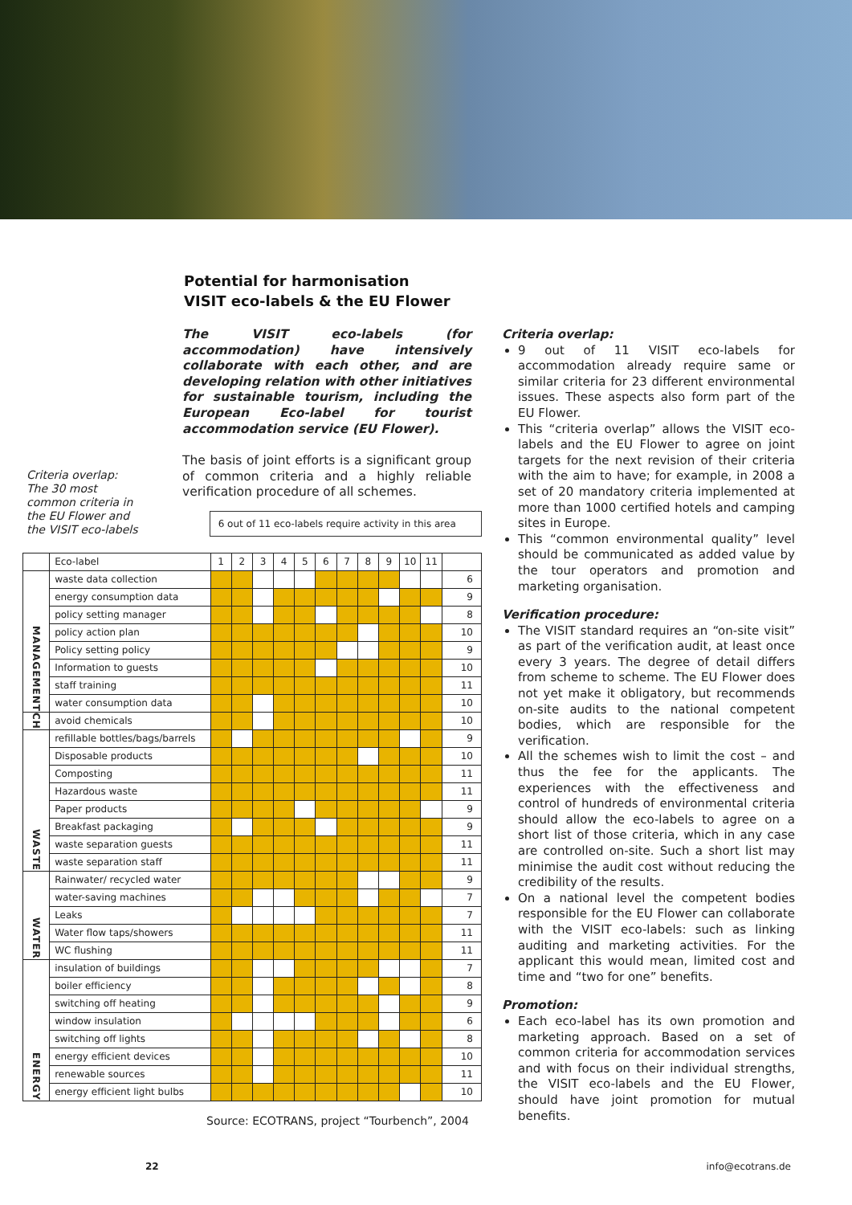Potential for harmonisation
VISIT eco-labels & the EU Flower
The VISIT eco-labels (for accommodation) have intensively collaborate with each other, and are developing relation with other initiatives for sustainable tourism, including the European Eco-label for tourist accommodation service (EU Flower).
The basis of joint efforts is a significant group of common criteria and a highly reliable verification procedure of all schemes.
Criteria overlap:
The 30 most common criteria in the EU Flower and the VISIT eco-labels
6 out of 11 eco-labels require activity in this area
| | Eco-label | 1 | 2 | 3 | 4 | 5 | 6 | 7 | 8 | 9 | 10 | 11 | |
| MANAGEMENT | waste data collection | | | | | | | | | | | | 6 |
| | energy consumption data | | | | | | | | | | | | 9 |
| | policy setting manager | | | | | | | | | | | | 8 |
| | policy action plan | | | | | | | | | | | | 10 |
| | Policy setting policy | | | | | | | | | | | | 9 |
| | Information to guests | | | | | | | | | | | | 10 |
| | staff training | | | | | | | | | | | | 11 |
| | water consumption data | | | | | | | | | | | | 10 |
| CH | avoid chemicals | | | | | | | | | | | | 10 |
| WASTE | refillable bottles/bags/barrels | | | | | | | | | | | | 9 |
| | Disposable products | | | | | | | | | | | | 10 |
| | Composting | | | | | | | | | | | | 11 |
| | Hazardous waste | | | | | | | | | | | | 11 |
| | Paper products | | | | | | | | | | | | 9 |
| | Breakfast packaging | | | | | | | | | | | | 9 |
| | waste separation guests | | | | | | | | | | | | 11 |
| | waste separation staff | | | | | | | | | | | | 11 |
| WATER | Rainwater/ recycled water | | | | | | | | | | | | 9 |
| | water-saving machines | | | | | | | | | | | | 7 |
| | Leaks | | | | | | | | | | | | 7 |
| | Water flow taps/showers | | | | | | | | | | | | 11 |
| | WC flushing | | | | | | | | | | | | 11 |
| ENERGY | insulation of buildings | | | | | | | | | | | | 7 |
| | boiler efficiency | | | | | | | | | | | | 8 |
| | switching off heating | | | | | | | | | | | | 9 |
| | window insulation | | | | | | | | | | | | 6 |
| | switching off lights | | | | | | | | | | | | 8 |
| | energy efficient devices | | | | | | | | | | | | 10 |
| | renewable sources | | | | | | | | | | | | 11 |
| | energy efficient light bulbs | | | | | | | | | | | | 10 |
Source: ECOTRANS, project “Tourbench”, 2004
Criteria overlap:
9 out of 11 VISIT eco-labels for accommodation already require same or similar criteria for 23 different environmental issues. These aspects also form part of the EU Flower.
This “criteria overlap” allows the VISIT eco-labels and the EU Flower to agree on joint targets for the next revision of their criteria with the aim to have; for example, in 2008 a set of 20 mandatory criteria implemented at more than 1000 certified hotels and camping sites in Europe.
This “common environmental quality” level should be communicated as added value by the tour operators and promotion and marketing organisation.
Verification procedure:
The VISIT standard requires an “on-site visit” as part of the verification audit, at least once every 3 years. The degree of detail differs from scheme to scheme. The EU Flower does not yet make it obligatory, but recommends on-site audits to the national competent bodies, which are responsible for the verification.
All the schemes wish to limit the cost – and thus the fee for the applicants. The experiences with the effectiveness and control of hundreds of environmental criteria should allow the eco-labels to agree on a short list of those criteria, which in any case are controlled on-site. Such a short list may minimise the audit cost without reducing the credibility of the results.
On a national level the competent bodies responsible for the EU Flower can collaborate with the VISIT eco-labels: such as linking auditing and marketing activities. For the applicant this would mean, limited cost and time and “two for one” benefits.
Promotion:
Each eco-label has its own promotion and marketing approach. Based on a set of common criteria for accommodation services and with focus on their individual strengths, the VISIT eco-labels and the EU Flower, should have joint promotion for mutual benefits.
22 info@ecotrans.de